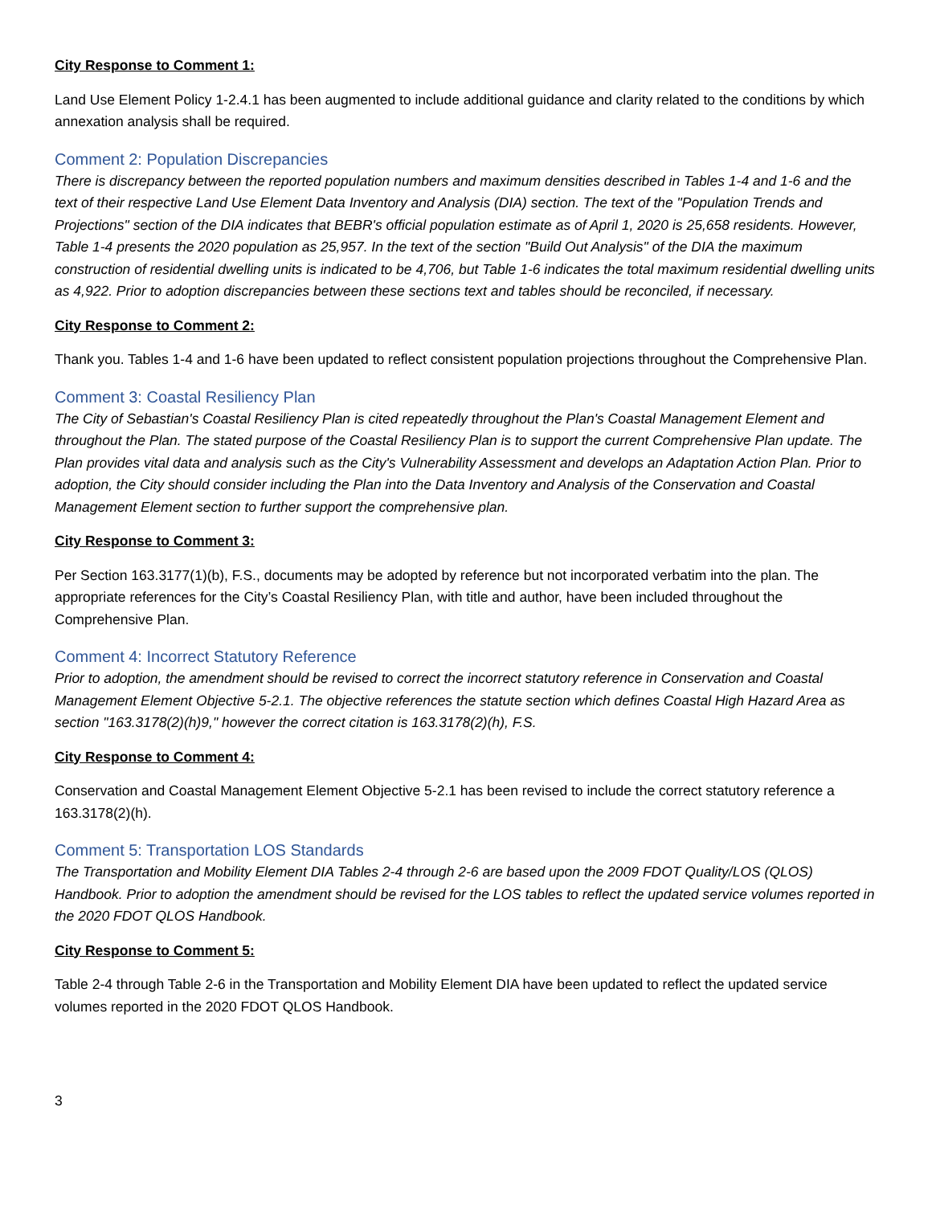City Response to Comment 1:
Land Use Element Policy 1-2.4.1 has been augmented to include additional guidance and clarity related to the conditions by which annexation analysis shall be required.
Comment 2: Population Discrepancies
There is discrepancy between the reported population numbers and maximum densities described in Tables 1-4 and 1-6 and the text of their respective Land Use Element Data Inventory and Analysis (DIA) section. The text of the "Population Trends and Projections" section of the DIA indicates that BEBR's official population estimate as of April 1, 2020 is 25,658 residents. However, Table 1-4 presents the 2020 population as 25,957. In the text of the section "Build Out Analysis" of the DIA the maximum construction of residential dwelling units is indicated to be 4,706, but Table 1-6 indicates the total maximum residential dwelling units as 4,922. Prior to adoption discrepancies between these sections text and tables should be reconciled, if necessary.
City Response to Comment 2:
Thank you. Tables 1-4 and 1-6 have been updated to reflect consistent population projections throughout the Comprehensive Plan.
Comment 3: Coastal Resiliency Plan
The City of Sebastian's Coastal Resiliency Plan is cited repeatedly throughout the Plan's Coastal Management Element and throughout the Plan. The stated purpose of the Coastal Resiliency Plan is to support the current Comprehensive Plan update. The Plan provides vital data and analysis such as the City's Vulnerability Assessment and develops an Adaptation Action Plan. Prior to adoption, the City should consider including the Plan into the Data Inventory and Analysis of the Conservation and Coastal Management Element section to further support the comprehensive plan.
City Response to Comment 3:
Per Section 163.3177(1)(b), F.S., documents may be adopted by reference but not incorporated verbatim into the plan. The appropriate references for the City’s Coastal Resiliency Plan, with title and author, have been included throughout the Comprehensive Plan.
Comment 4: Incorrect Statutory Reference
Prior to adoption, the amendment should be revised to correct the incorrect statutory reference in Conservation and Coastal Management Element Objective 5-2.1. The objective references the statute section which defines Coastal High Hazard Area as section "163.3178(2)(h)9," however the correct citation is 163.3178(2)(h), F.S.
City Response to Comment 4:
Conservation and Coastal Management Element Objective 5-2.1 has been revised to include the correct statutory reference a 163.3178(2)(h).
Comment 5: Transportation LOS Standards
The Transportation and Mobility Element DIA Tables 2-4 through 2-6 are based upon the 2009 FDOT Quality/LOS (QLOS) Handbook. Prior to adoption the amendment should be revised for the LOS tables to reflect the updated service volumes reported in the 2020 FDOT QLOS Handbook.
City Response to Comment 5:
Table 2-4 through Table 2-6 in the Transportation and Mobility Element DIA have been updated to reflect the updated service volumes reported in the 2020 FDOT QLOS Handbook.
3